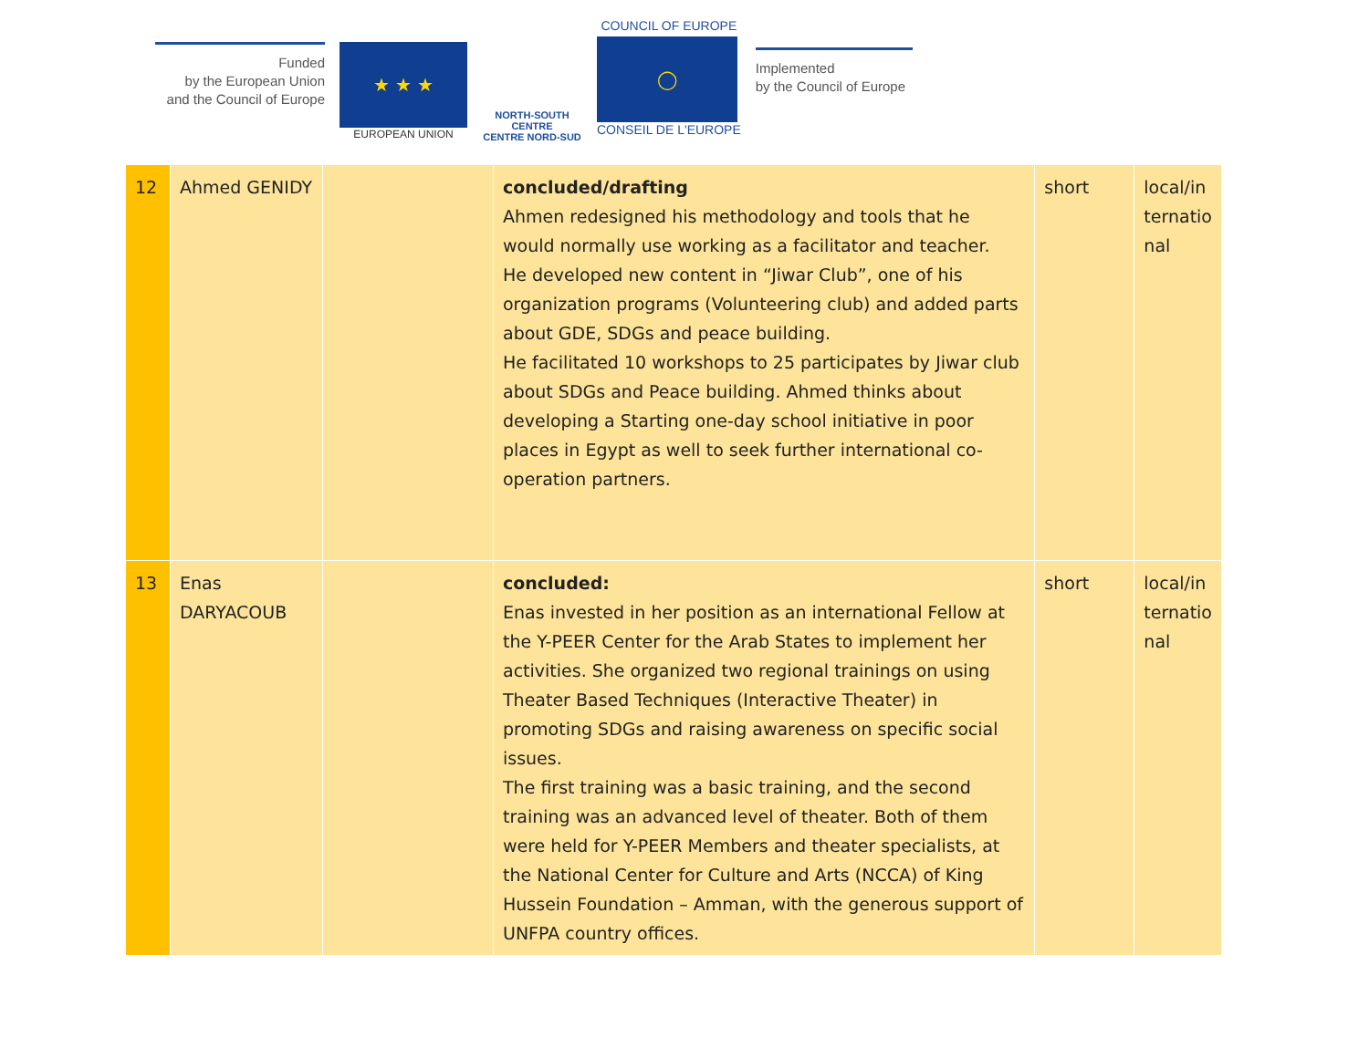Funded
by the European Union
and the Council of Europe
★ ★ ★
EUROPEAN UNION
NORTH-SOUTH CENTRE
CENTRE NORD-SUD
COUNCIL OF EUROPE
◯
CONSEIL DE L'EUROPE
Implemented
by the Council of Europe
| 12 | Ahmed GENIDY | | concluded/drafting Ahmen redesigned his methodology and tools that he would normally use working as a facilitator and teacher. He developed new content in “Jiwar Club”, one of his organization programs (Volunteering club) and added parts about GDE, SDGs and peace building. He facilitated 10 workshops to 25 participates by Jiwar club about SDGs and Peace building. Ahmed thinks about developing a Starting one-day school initiative in poor places in Egypt as well to seek further international co-operation partners. | short | local/in ternatio nal |
| 13 | Enas DARYACOUB | | concluded: Enas invested in her position as an international Fellow at the Y-PEER Center for the Arab States to implement her activities. She organized two regional trainings on using Theater Based Techniques (Interactive Theater) in promoting SDGs and raising awareness on specific social issues. The first training was a basic training, and the second training was an advanced level of theater. Both of them were held for Y-PEER Members and theater specialists, at the National Center for Culture and Arts (NCCA) of King Hussein Foundation – Amman, with the generous support of UNFPA country offices. | short | local/in ternatio nal |